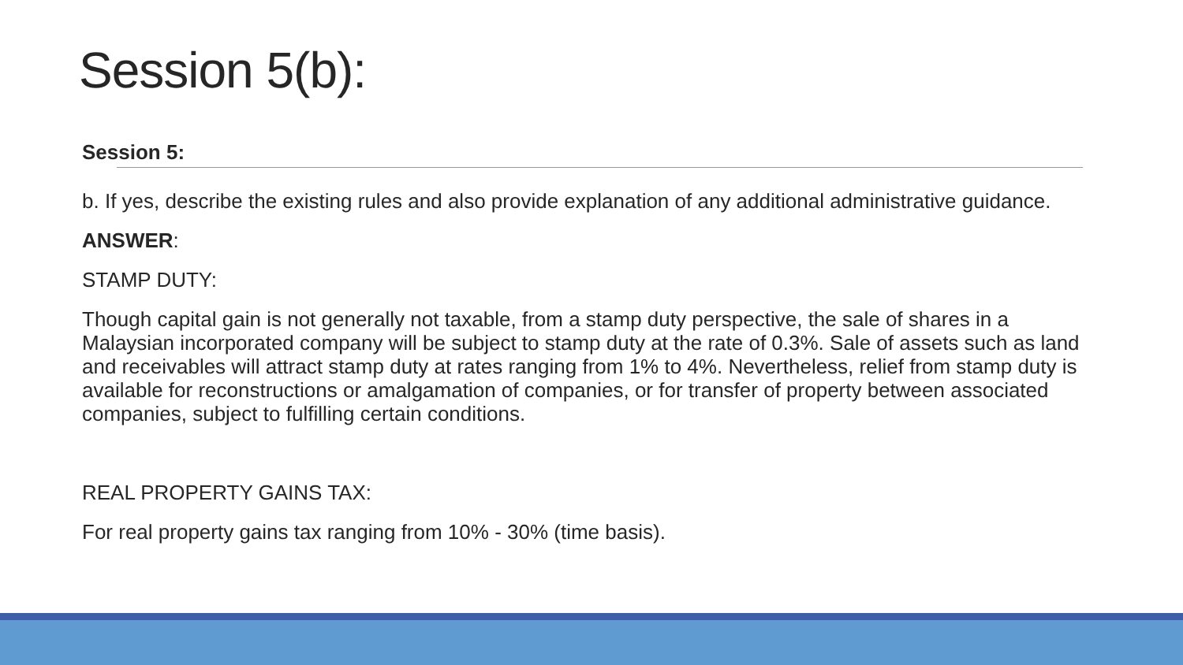Session 5(b):
Session 5:
b. If yes, describe the existing rules and also provide explanation of any additional administrative guidance.
ANSWER:
STAMP DUTY:
Though capital gain is not generally not taxable, from a stamp duty perspective, the sale of shares in a Malaysian incorporated company will be subject to stamp duty at the rate of 0.3%. Sale of assets such as land and receivables will attract stamp duty at rates ranging from 1% to 4%. Nevertheless, relief from stamp duty is available for reconstructions or amalgamation of companies, or for transfer of property between associated companies, subject to fulfilling certain conditions.
REAL PROPERTY GAINS TAX:
For real property gains tax ranging from 10% - 30% (time basis).